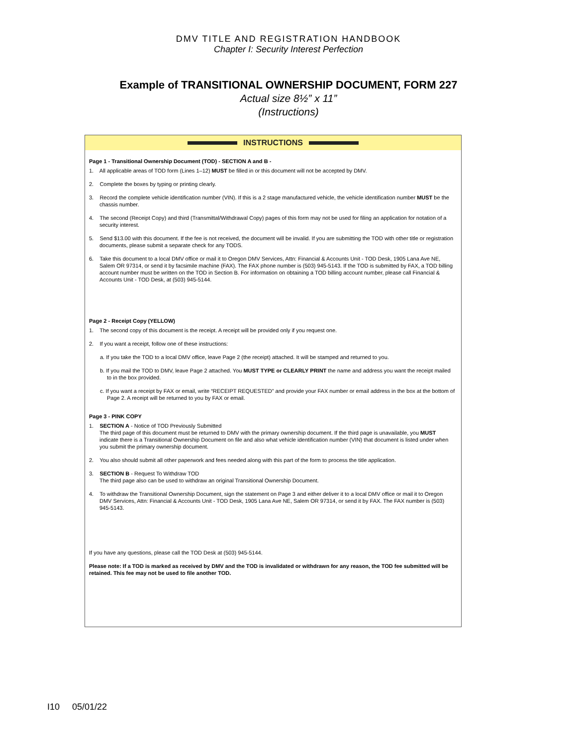DMV TITLE AND REGISTRATION HANDBOOK
Chapter I: Security Interest Perfection
Example of TRANSITIONAL OWNERSHIP DOCUMENT, FORM 227
Actual size 8½” x 11”
(Instructions)
INSTRUCTIONS
Page 1 - Transitional Ownership Document (TOD) - SECTION A and B -
1. All applicable areas of TOD form (Lines 1–12) MUST be filled in or this document will not be accepted by DMV.
2. Complete the boxes by typing or printing clearly.
3. Record the complete vehicle identification number (VIN). If this is a 2 stage manufactured vehicle, the vehicle identification number MUST be the chassis number.
4. The second (Receipt Copy) and third (Transmittal/Withdrawal Copy) pages of this form may not be used for filing an application for notation of a security interest.
5. Send $13.00 with this document. If the fee is not received, the document will be invalid. If you are submitting the TOD with other title or registration documents, please submit a separate check for any TODS.
6. Take this document to a local DMV office or mail it to Oregon DMV Services, Attn: Financial & Accounts Unit - TOD Desk, 1905 Lana Ave NE, Salem OR 97314, or send it by facsimile machine (FAX). The FAX phone number is (503) 945-5143. If the TOD is submitted by FAX, a TOD billing account number must be written on the TOD in Section B. For information on obtaining a TOD billing account number, please call Financial & Accounts Unit - TOD Desk, at (503) 945-5144.
Page 2 - Receipt Copy (YELLOW)
1. The second copy of this document is the receipt. A receipt will be provided only if you request one.
2. If you want a receipt, follow one of these instructions:
a. If you take the TOD to a local DMV office, leave Page 2 (the receipt) attached. It will be stamped and returned to you.
b. If you mail the TOD to DMV, leave Page 2 attached. You MUST TYPE or CLEARLY PRINT the name and address you want the receipt mailed to in the box provided.
c. If you want a receipt by FAX or email, write “RECEIPT REQUESTED” and provide your FAX number or email address in the box at the bottom of Page 2. A receipt will be returned to you by FAX or email.
Page 3 - PINK COPY
1. SECTION A - Notice of TOD Previously Submitted
The third page of this document must be returned to DMV with the primary ownership document. If the third page is unavailable, you MUST indicate there is a Transitional Ownership Document on file and also what vehicle identification number (VIN) that document is listed under when you submit the primary ownership document.
2. You also should submit all other paperwork and fees needed along with this part of the form to process the title application.
3. SECTION B - Request To Withdraw TOD
The third page also can be used to withdraw an original Transitional Ownership Document.
4. To withdraw the Transitional Ownership Document, sign the statement on Page 3 and either deliver it to a local DMV office or mail it to Oregon DMV Services, Attn: Financial & Accounts Unit - TOD Desk, 1905 Lana Ave NE, Salem OR 97314, or send it by FAX. The FAX number is (503) 945-5143.
If you have any questions, please call the TOD Desk at (503) 945-5144.
Please note: If a TOD is marked as received by DMV and the TOD is invalidated or withdrawn for any reason, the TOD fee submitted will be retained. This fee may not be used to file another TOD.
I10 05/01/22